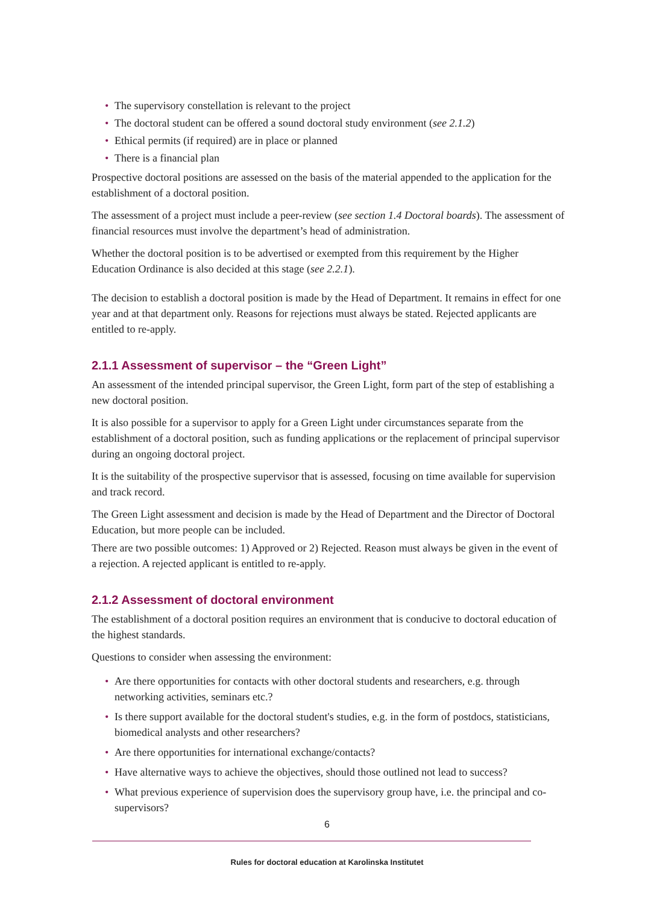• The supervisory constellation is relevant to the project
• The doctoral student can be offered a sound doctoral study environment (see 2.1.2)
• Ethical permits (if required) are in place or planned
• There is a financial plan
Prospective doctoral positions are assessed on the basis of the material appended to the application for the establishment of a doctoral position.
The assessment of a project must include a peer-review (see section 1.4 Doctoral boards). The assessment of financial resources must involve the department’s head of administration.
Whether the doctoral position is to be advertised or exempted from this requirement by the Higher Education Ordinance is also decided at this stage (see 2.2.1).
The decision to establish a doctoral position is made by the Head of Department. It remains in effect for one year and at that department only. Reasons for rejections must always be stated. Rejected applicants are entitled to re-apply.
2.1.1 Assessment of supervisor – the “Green Light”
An assessment of the intended principal supervisor, the Green Light, form part of the step of establishing a new doctoral position.
It is also possible for a supervisor to apply for a Green Light under circumstances separate from the establishment of a doctoral position, such as funding applications or the replacement of principal supervisor during an ongoing doctoral project.
It is the suitability of the prospective supervisor that is assessed, focusing on time available for supervision and track record.
The Green Light assessment and decision is made by the Head of Department and the Director of Doctoral Education, but more people can be included.
There are two possible outcomes: 1) Approved or 2) Rejected. Reason must always be given in the event of a rejection. A rejected applicant is entitled to re-apply.
2.1.2 Assessment of doctoral environment
The establishment of a doctoral position requires an environment that is conducive to doctoral education of the highest standards.
Questions to consider when assessing the environment:
• Are there opportunities for contacts with other doctoral students and researchers, e.g. through networking activities, seminars etc.?
• Is there support available for the doctoral student's studies, e.g. in the form of postdocs, statisticians, biomedical analysts and other researchers?
• Are there opportunities for international exchange/contacts?
• Have alternative ways to achieve the objectives, should those outlined not lead to success?
• What previous experience of supervision does the supervisory group have, i.e. the principal and co-supervisors?
6
Rules for doctoral education at Karolinska Institutet